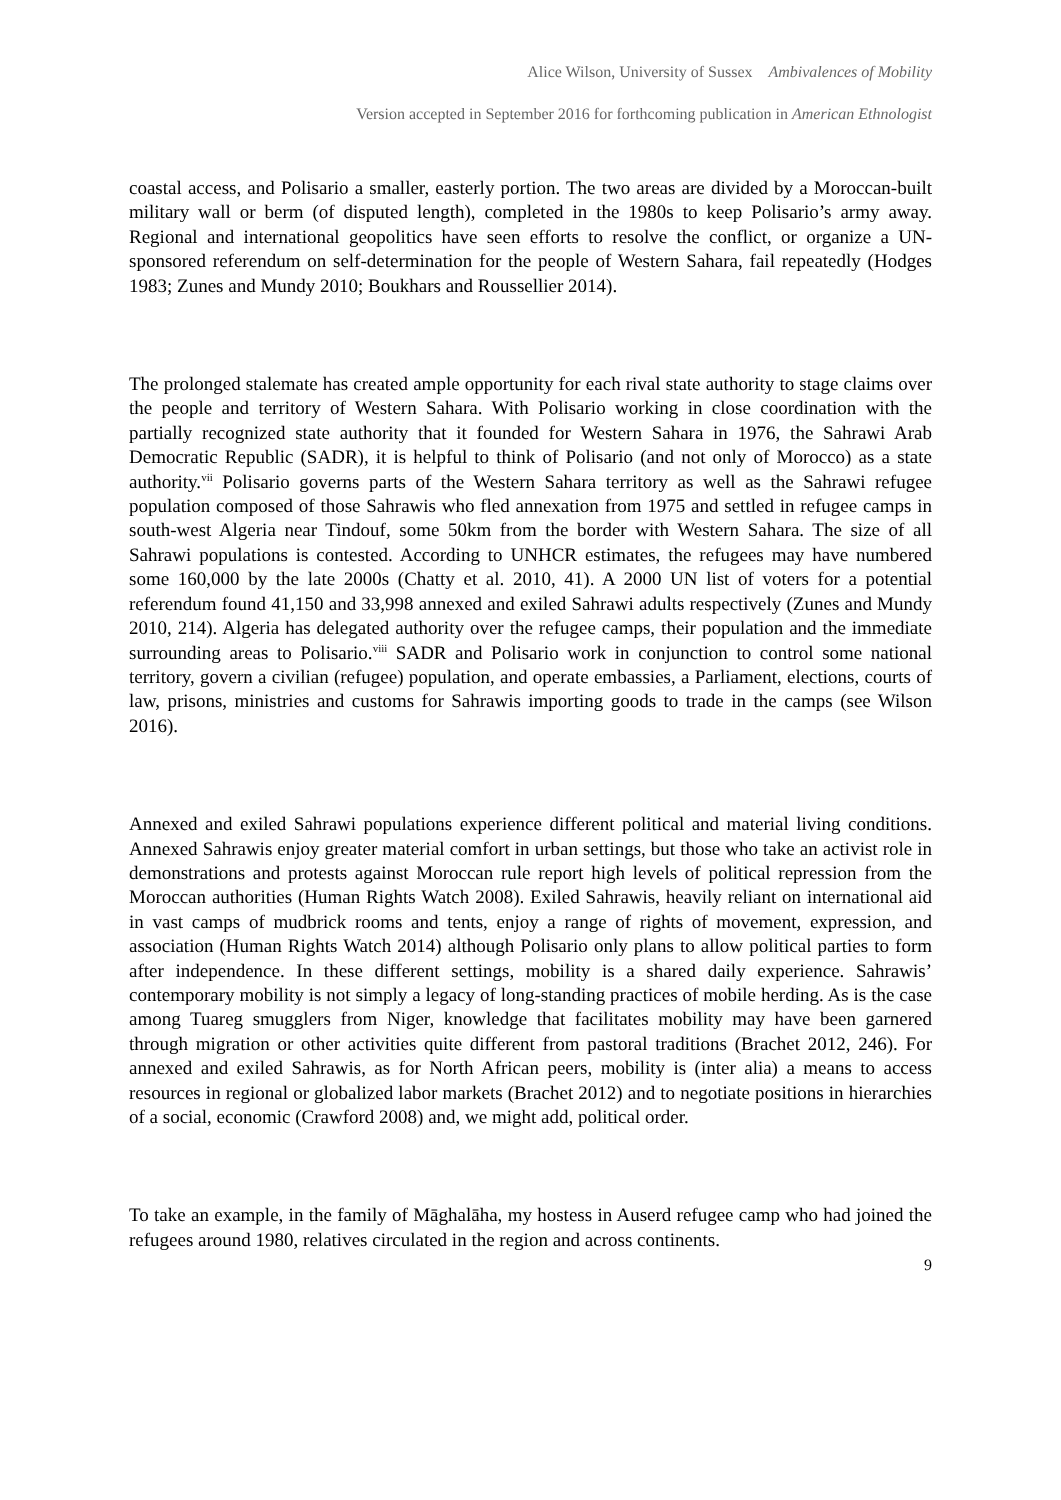Alice Wilson, University of Sussex Ambivalences of Mobility
Version accepted in September 2016 for forthcoming publication in American Ethnologist
coastal access, and Polisario a smaller, easterly portion. The two areas are divided by a Moroccan-built military wall or berm (of disputed length), completed in the 1980s to keep Polisario’s army away. Regional and international geopolitics have seen efforts to resolve the conflict, or organize a UN-sponsored referendum on self-determination for the people of Western Sahara, fail repeatedly (Hodges 1983; Zunes and Mundy 2010; Boukhars and Roussellier 2014).
The prolonged stalemate has created ample opportunity for each rival state authority to stage claims over the people and territory of Western Sahara. With Polisario working in close coordination with the partially recognized state authority that it founded for Western Sahara in 1976, the Sahrawi Arab Democratic Republic (SADR), it is helpful to think of Polisario (and not only of Morocco) as a state authority.<sup>vii</sup> Polisario governs parts of the Western Sahara territory as well as the Sahrawi refugee population composed of those Sahrawis who fled annexation from 1975 and settled in refugee camps in south-west Algeria near Tindouf, some 50km from the border with Western Sahara. The size of all Sahrawi populations is contested. According to UNHCR estimates, the refugees may have numbered some 160,000 by the late 2000s (Chatty et al. 2010, 41). A 2000 UN list of voters for a potential referendum found 41,150 and 33,998 annexed and exiled Sahrawi adults respectively (Zunes and Mundy 2010, 214). Algeria has delegated authority over the refugee camps, their population and the immediate surrounding areas to Polisario.<sup>viii</sup> SADR and Polisario work in conjunction to control some national territory, govern a civilian (refugee) population, and operate embassies, a Parliament, elections, courts of law, prisons, ministries and customs for Sahrawis importing goods to trade in the camps (see Wilson 2016).
Annexed and exiled Sahrawi populations experience different political and material living conditions. Annexed Sahrawis enjoy greater material comfort in urban settings, but those who take an activist role in demonstrations and protests against Moroccan rule report high levels of political repression from the Moroccan authorities (Human Rights Watch 2008). Exiled Sahrawis, heavily reliant on international aid in vast camps of mudbrick rooms and tents, enjoy a range of rights of movement, expression, and association (Human Rights Watch 2014) although Polisario only plans to allow political parties to form after independence. In these different settings, mobility is a shared daily experience. Sahrawis’ contemporary mobility is not simply a legacy of long-standing practices of mobile herding. As is the case among Tuareg smugglers from Niger, knowledge that facilitates mobility may have been garnered through migration or other activities quite different from pastoral traditions (Brachet 2012, 246). For annexed and exiled Sahrawis, as for North African peers, mobility is (inter alia) a means to access resources in regional or globalized labor markets (Brachet 2012) and to negotiate positions in hierarchies of a social, economic (Crawford 2008) and, we might add, political order.
To take an example, in the family of Māghalāha, my hostess in Auserd refugee camp who had joined the refugees around 1980, relatives circulated in the region and across continents.
9